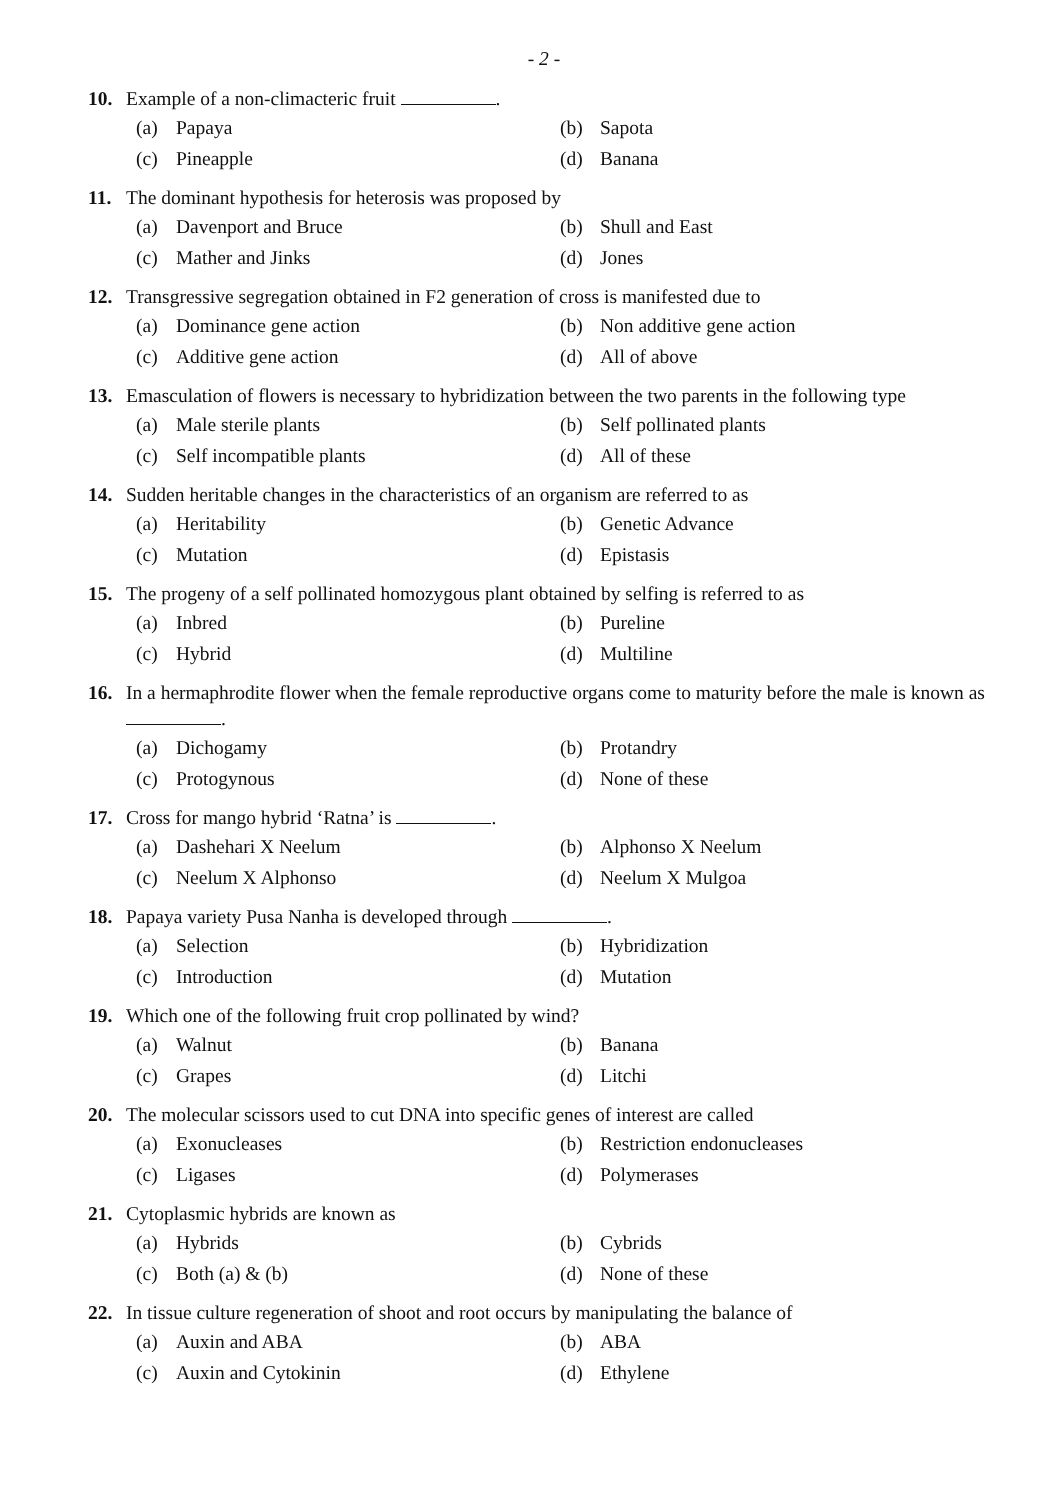- 2 -
10. Example of a non-climacteric fruit .
(a) Papaya
(b) Sapota
(c) Pineapple
(d) Banana
11. The dominant hypothesis for heterosis was proposed by
(a) Davenport and Bruce
(b) Shull and East
(c) Mather and Jinks
(d) Jones
12. Transgressive segregation obtained in F2 generation of cross is manifested due to
(a) Dominance gene action
(b) Non additive gene action
(c) Additive gene action
(d) All of above
13. Emasculation of flowers is necessary to hybridization between the two parents in the following type
(a) Male sterile plants
(b) Self pollinated plants
(c) Self incompatible plants
(d) All of these
14. Sudden heritable changes in the characteristics of an organism are referred to as
(a) Heritability
(b) Genetic Advance
(c) Mutation
(d) Epistasis
15. The progeny of a self pollinated homozygous plant obtained by selfing is referred to as
(a) Inbred
(b) Pureline
(c) Hybrid
(d) Multiline
16. In a hermaphrodite flower when the female reproductive organs come to maturity before the male is known as .
(a) Dichogamy
(b) Protandry
(c) Protogynous
(d) None of these
17. Cross for mango hybrid ‘Ratna’ is .
(a) Dashehari X Neelum
(b) Alphonso X Neelum
(c) Neelum X Alphonso
(d) Neelum X Mulgoa
18. Papaya variety Pusa Nanha is developed through .
(a) Selection
(b) Hybridization
(c) Introduction
(d) Mutation
19. Which one of the following fruit crop pollinated by wind?
(a) Walnut
(b) Banana
(c) Grapes
(d) Litchi
20. The molecular scissors used to cut DNA into specific genes of interest are called
(a) Exonucleases
(b) Restriction endonucleases
(c) Ligases
(d) Polymerases
21. Cytoplasmic hybrids are known as
(a) Hybrids
(b) Cybrids
(c) Both (a) & (b)
(d) None of these
22. In tissue culture regeneration of shoot and root occurs by manipulating the balance of
(a) Auxin and ABA
(b) ABA
(c) Auxin and Cytokinin
(d) Ethylene